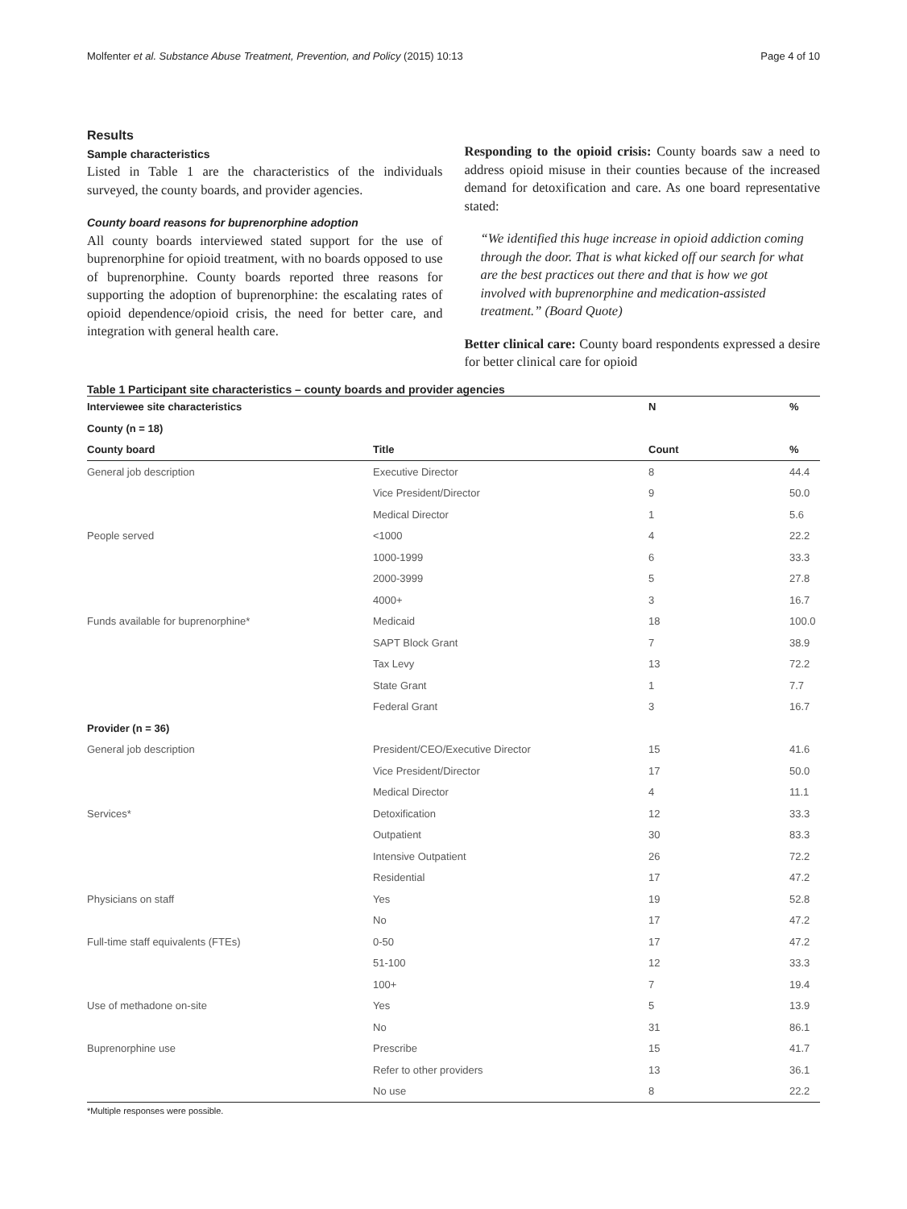Molfenter et al. Substance Abuse Treatment, Prevention, and Policy (2015) 10:13 Page 4 of 10
Results
Sample characteristics
Listed in Table 1 are the characteristics of the individuals surveyed, the county boards, and provider agencies.
County board reasons for buprenorphine adoption
All county boards interviewed stated support for the use of buprenorphine for opioid treatment, with no boards opposed to use of buprenorphine. County boards reported three reasons for supporting the adoption of buprenorphine: the escalating rates of opioid dependence/opioid crisis, the need for better care, and integration with general health care.
Responding to the opioid crisis: County boards saw a need to address opioid misuse in their counties because of the increased demand for detoxification and care. As one board representative stated:
“We identified this huge increase in opioid addiction coming through the door. That is what kicked off our search for what are the best practices out there and that is how we got involved with buprenorphine and medication-assisted treatment.” (Board Quote)
Better clinical care: County board respondents expressed a desire for better clinical care for opioid
Table 1 Participant site characteristics – county boards and provider agencies
| Interviewee site characteristics | | N | % |
| --- | --- | --- | --- |
| County (n = 18) | | | |
| County board | Title | Count | % |
| General job description | Executive Director | 8 | 44.4 |
| | Vice President/Director | 9 | 50.0 |
| | Medical Director | 1 | 5.6 |
| People served | <1000 | 4 | 22.2 |
| | 1000-1999 | 6 | 33.3 |
| | 2000-3999 | 5 | 27.8 |
| | 4000+ | 3 | 16.7 |
| Funds available for buprenorphine* | Medicaid | 18 | 100.0 |
| | SAPT Block Grant | 7 | 38.9 |
| | Tax Levy | 13 | 72.2 |
| | State Grant | 1 | 7.7 |
| | Federal Grant | 3 | 16.7 |
| Provider (n = 36) | | | |
| General job description | President/CEO/Executive Director | 15 | 41.6 |
| | Vice President/Director | 17 | 50.0 |
| | Medical Director | 4 | 11.1 |
| Services* | Detoxification | 12 | 33.3 |
| | Outpatient | 30 | 83.3 |
| | Intensive Outpatient | 26 | 72.2 |
| | Residential | 17 | 47.2 |
| Physicians on staff | Yes | 19 | 52.8 |
| | No | 17 | 47.2 |
| Full-time staff equivalents (FTEs) | 0-50 | 17 | 47.2 |
| | 51-100 | 12 | 33.3 |
| | 100+ | 7 | 19.4 |
| Use of methadone on-site | Yes | 5 | 13.9 |
| | No | 31 | 86.1 |
| Buprenorphine use | Prescribe | 15 | 41.7 |
| | Refer to other providers | 13 | 36.1 |
| | No use | 8 | 22.2 |
*Multiple responses were possible.